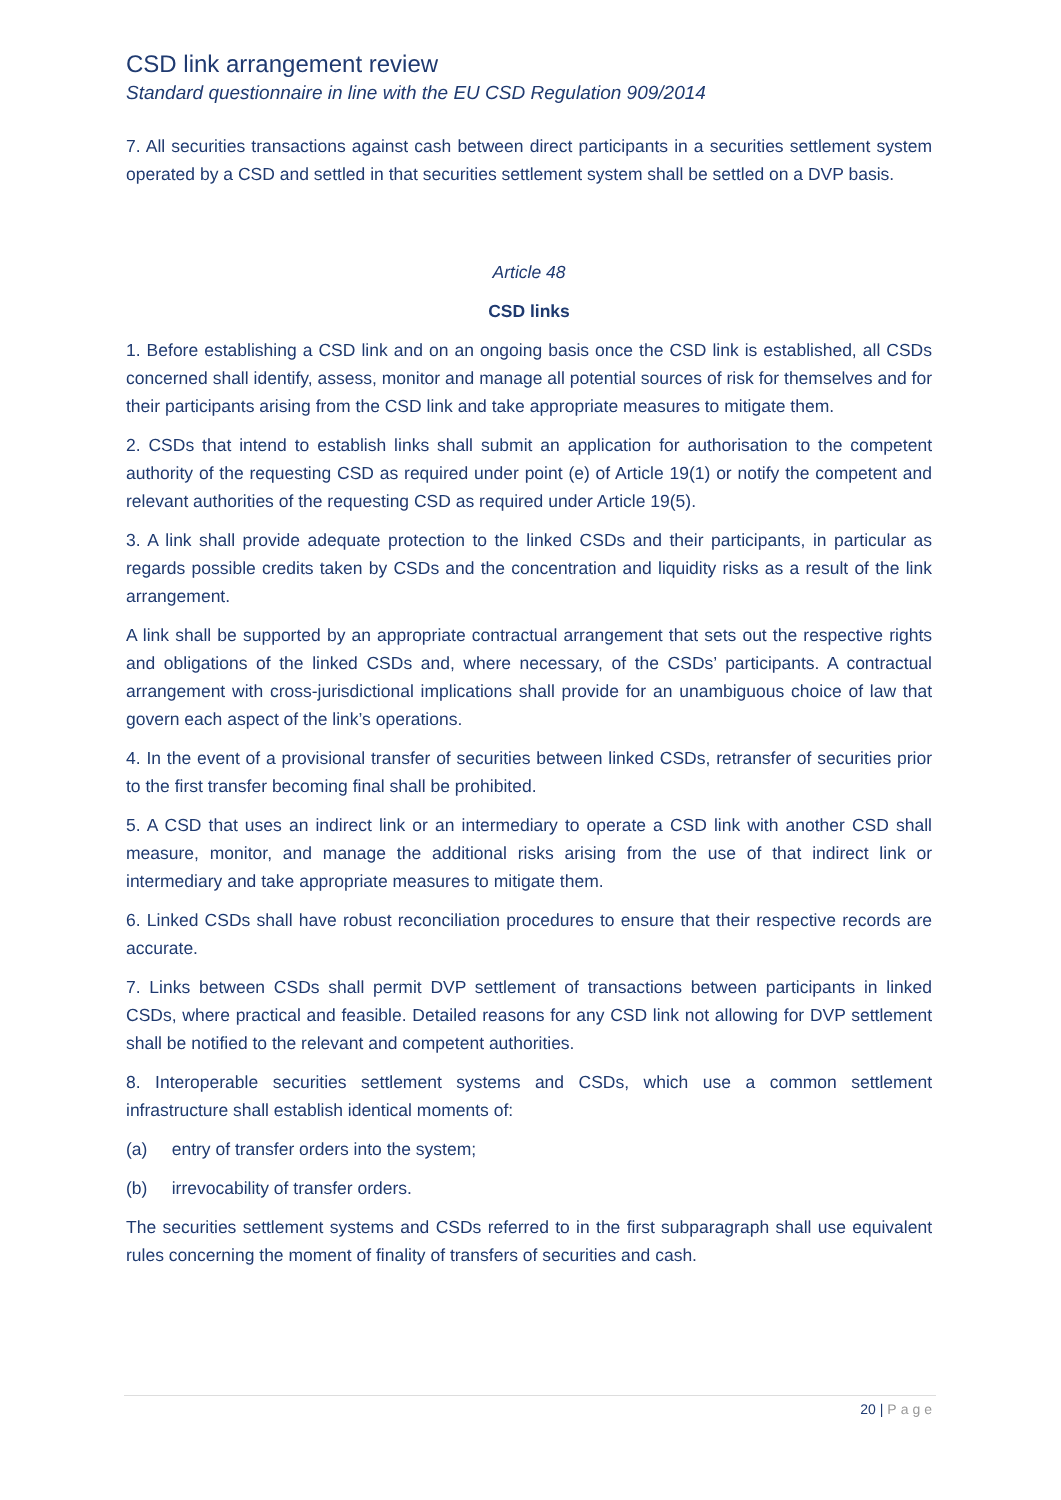CSD link arrangement review
Standard questionnaire in line with the EU CSD Regulation 909/2014
7. All securities transactions against cash between direct participants in a securities settlement system operated by a CSD and settled in that securities settlement system shall be settled on a DVP basis.
Article 48
CSD links
1. Before establishing a CSD link and on an ongoing basis once the CSD link is established, all CSDs concerned shall identify, assess, monitor and manage all potential sources of risk for themselves and for their participants arising from the CSD link and take appropriate measures to mitigate them.
2. CSDs that intend to establish links shall submit an application for authorisation to the competent authority of the requesting CSD as required under point (e) of Article 19(1) or notify the competent and relevant authorities of the requesting CSD as required under Article 19(5).
3. A link shall provide adequate protection to the linked CSDs and their participants, in particular as regards possible credits taken by CSDs and the concentration and liquidity risks as a result of the link arrangement.
A link shall be supported by an appropriate contractual arrangement that sets out the respective rights and obligations of the linked CSDs and, where necessary, of the CSDs’ participants. A contractual arrangement with cross-jurisdictional implications shall provide for an unambiguous choice of law that govern each aspect of the link’s operations.
4. In the event of a provisional transfer of securities between linked CSDs, retransfer of securities prior to the first transfer becoming final shall be prohibited.
5. A CSD that uses an indirect link or an intermediary to operate a CSD link with another CSD shall measure, monitor, and manage the additional risks arising from the use of that indirect link or intermediary and take appropriate measures to mitigate them.
6. Linked CSDs shall have robust reconciliation procedures to ensure that their respective records are accurate.
7. Links between CSDs shall permit DVP settlement of transactions between participants in linked CSDs, where practical and feasible. Detailed reasons for any CSD link not allowing for DVP settlement shall be notified to the relevant and competent authorities.
8. Interoperable securities settlement systems and CSDs, which use a common settlement infrastructure shall establish identical moments of:
(a) entry of transfer orders into the system;
(b) irrevocability of transfer orders.
The securities settlement systems and CSDs referred to in the first subparagraph shall use equivalent rules concerning the moment of finality of transfers of securities and cash.
20 | Page